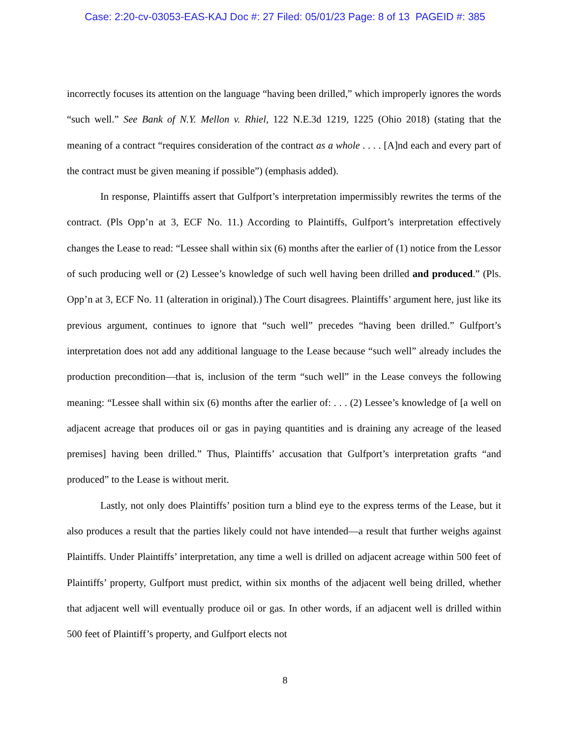Case: 2:20-cv-03053-EAS-KAJ Doc #: 27 Filed: 05/01/23 Page: 8 of 13 PAGEID #: 385
incorrectly focuses its attention on the language “having been drilled,” which improperly ignores the words “such well.” See Bank of N.Y. Mellon v. Rhiel, 122 N.E.3d 1219, 1225 (Ohio 2018) (stating that the meaning of a contract “requires consideration of the contract as a whole . . . . [A]nd each and every part of the contract must be given meaning if possible”) (emphasis added).
In response, Plaintiffs assert that Gulfport’s interpretation impermissibly rewrites the terms of the contract. (Pls Opp’n at 3, ECF No. 11.) According to Plaintiffs, Gulfport’s interpretation effectively changes the Lease to read: “Lessee shall within six (6) months after the earlier of (1) notice from the Lessor of such producing well or (2) Lessee’s knowledge of such well having been drilled and produced.” (Pls. Opp’n at 3, ECF No. 11 (alteration in original).) The Court disagrees. Plaintiffs’ argument here, just like its previous argument, continues to ignore that “such well” precedes “having been drilled.” Gulfport’s interpretation does not add any additional language to the Lease because “such well” already includes the production precondition—that is, inclusion of the term “such well” in the Lease conveys the following meaning: “Lessee shall within six (6) months after the earlier of: . . . (2) Lessee’s knowledge of [a well on adjacent acreage that produces oil or gas in paying quantities and is draining any acreage of the leased premises] having been drilled.” Thus, Plaintiffs’ accusation that Gulfport’s interpretation grafts “and produced” to the Lease is without merit.
Lastly, not only does Plaintiffs’ position turn a blind eye to the express terms of the Lease, but it also produces a result that the parties likely could not have intended—a result that further weighs against Plaintiffs. Under Plaintiffs’ interpretation, any time a well is drilled on adjacent acreage within 500 feet of Plaintiffs’ property, Gulfport must predict, within six months of the adjacent well being drilled, whether that adjacent well will eventually produce oil or gas. In other words, if an adjacent well is drilled within 500 feet of Plaintiff’s property, and Gulfport elects not
8